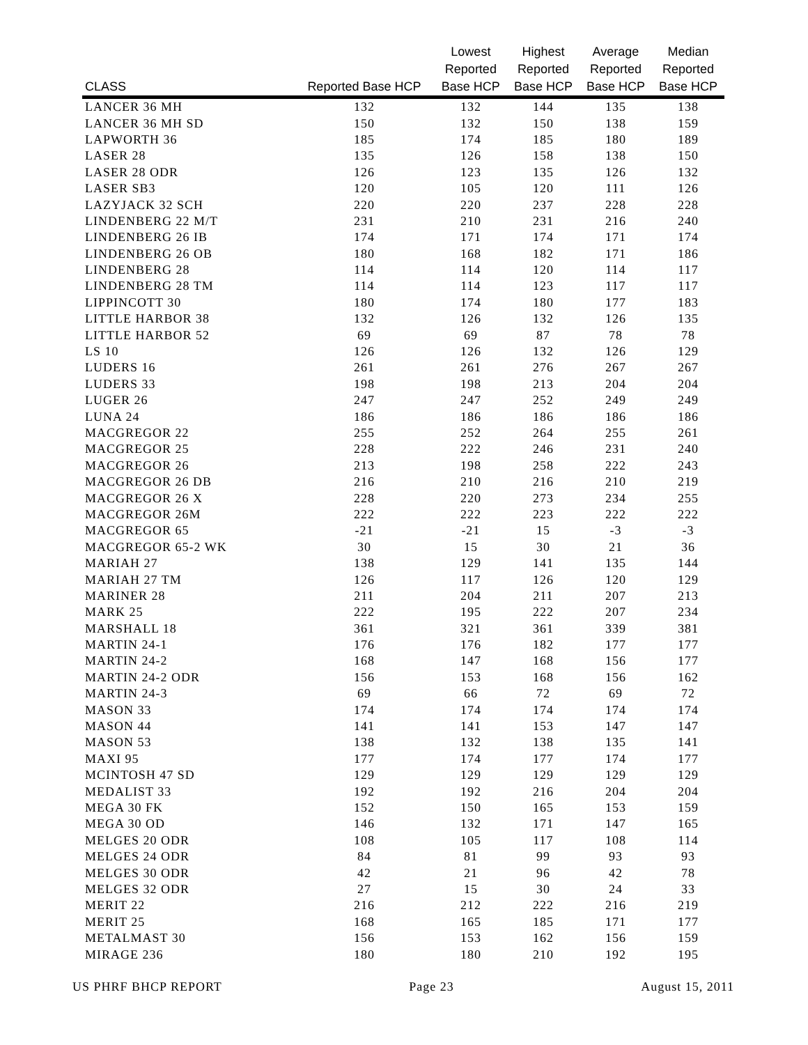| CLASS | Reported Base HCP | Lowest Reported Base HCP | Highest Reported Base HCP | Average Reported Base HCP | Median Reported Base HCP |
| --- | --- | --- | --- | --- | --- |
| LANCER 36 MH | 132 | 132 | 144 | 135 | 138 |
| LANCER 36 MH SD | 150 | 132 | 150 | 138 | 159 |
| LAPWORTH 36 | 185 | 174 | 185 | 180 | 189 |
| LASER 28 | 135 | 126 | 158 | 138 | 150 |
| LASER 28 ODR | 126 | 123 | 135 | 126 | 132 |
| LASER SB3 | 120 | 105 | 120 | 111 | 126 |
| LAZYJACK 32 SCH | 220 | 220 | 237 | 228 | 228 |
| LINDENBERG 22 M/T | 231 | 210 | 231 | 216 | 240 |
| LINDENBERG 26 IB | 174 | 171 | 174 | 171 | 174 |
| LINDENBERG 26 OB | 180 | 168 | 182 | 171 | 186 |
| LINDENBERG 28 | 114 | 114 | 120 | 114 | 117 |
| LINDENBERG 28 TM | 114 | 114 | 123 | 117 | 117 |
| LIPPINCOTT 30 | 180 | 174 | 180 | 177 | 183 |
| LITTLE HARBOR 38 | 132 | 126 | 132 | 126 | 135 |
| LITTLE HARBOR 52 | 69 | 69 | 87 | 78 | 78 |
| LS 10 | 126 | 126 | 132 | 126 | 129 |
| LUDERS 16 | 261 | 261 | 276 | 267 | 267 |
| LUDERS 33 | 198 | 198 | 213 | 204 | 204 |
| LUGER 26 | 247 | 247 | 252 | 249 | 249 |
| LUNA 24 | 186 | 186 | 186 | 186 | 186 |
| MACGREGOR 22 | 255 | 252 | 264 | 255 | 261 |
| MACGREGOR 25 | 228 | 222 | 246 | 231 | 240 |
| MACGREGOR 26 | 213 | 198 | 258 | 222 | 243 |
| MACGREGOR 26 DB | 216 | 210 | 216 | 210 | 219 |
| MACGREGOR 26 X | 228 | 220 | 273 | 234 | 255 |
| MACGREGOR 26M | 222 | 222 | 223 | 222 | 222 |
| MACGREGOR 65 | -21 | -21 | 15 | -3 | -3 |
| MACGREGOR 65-2 WK | 30 | 15 | 30 | 21 | 36 |
| MARIAH 27 | 138 | 129 | 141 | 135 | 144 |
| MARIAH 27 TM | 126 | 117 | 126 | 120 | 129 |
| MARINER 28 | 211 | 204 | 211 | 207 | 213 |
| MARK 25 | 222 | 195 | 222 | 207 | 234 |
| MARSHALL 18 | 361 | 321 | 361 | 339 | 381 |
| MARTIN 24-1 | 176 | 176 | 182 | 177 | 177 |
| MARTIN 24-2 | 168 | 147 | 168 | 156 | 177 |
| MARTIN 24-2 ODR | 156 | 153 | 168 | 156 | 162 |
| MARTIN 24-3 | 69 | 66 | 72 | 69 | 72 |
| MASON 33 | 174 | 174 | 174 | 174 | 174 |
| MASON 44 | 141 | 141 | 153 | 147 | 147 |
| MASON 53 | 138 | 132 | 138 | 135 | 141 |
| MAXI 95 | 177 | 174 | 177 | 174 | 177 |
| MCINTOSH 47 SD | 129 | 129 | 129 | 129 | 129 |
| MEDALIST 33 | 192 | 192 | 216 | 204 | 204 |
| MEGA 30 FK | 152 | 150 | 165 | 153 | 159 |
| MEGA 30 OD | 146 | 132 | 171 | 147 | 165 |
| MELGES 20 ODR | 108 | 105 | 117 | 108 | 114 |
| MELGES 24 ODR | 84 | 81 | 99 | 93 | 93 |
| MELGES 30 ODR | 42 | 21 | 96 | 42 | 78 |
| MELGES 32 ODR | 27 | 15 | 30 | 24 | 33 |
| MERIT 22 | 216 | 212 | 222 | 216 | 219 |
| MERIT 25 | 168 | 165 | 185 | 171 | 177 |
| METALMAST 30 | 156 | 153 | 162 | 156 | 159 |
| MIRAGE 236 | 180 | 180 | 210 | 192 | 195 |
US PHRF BHCP REPORT Page 23 August 15, 2011